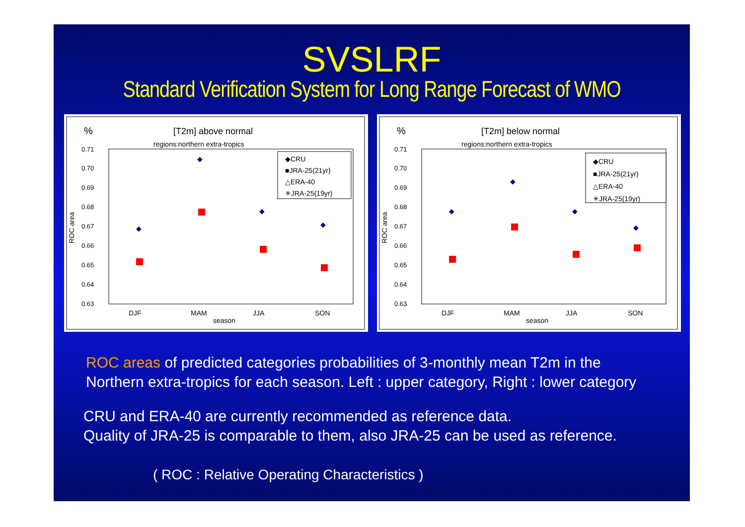SVSLRF
Standard Verification System for Long Range Forecast of WMO
%
[T2m] above normal
regions:northern extra-tropics
0.71
0.70
0.69
0.68
0.67
0.66
0.65
0.64
0.63
ROC area
DJF
MAM
JJA
SON
season
◆CRU
■JRA-25(21yr)
△ERA-40
✳JRA-25(19yr)
◆
◆
◆
◆
%
[T2m] below normal
regions:northern extra-tropics
0.71
0.70
0.69
0.68
0.67
0.66
0.65
0.64
0.63
ROC area
DJF
MAM
JJA
SON
season
◆CRU
■JRA-25(21yr)
△ERA-40
✳JRA-25(19yr)
◆
◆
◆
◆
ROC areas of predicted categories probabilities of 3-monthly mean T2m in the
Northern extra-tropics for each season. Left : upper category, Right : lower category
CRU and ERA-40 are currently recommended as reference data.
Quality of JRA-25 is comparable to them, also JRA-25 can be used as reference.
( ROC : Relative Operating Characteristics )